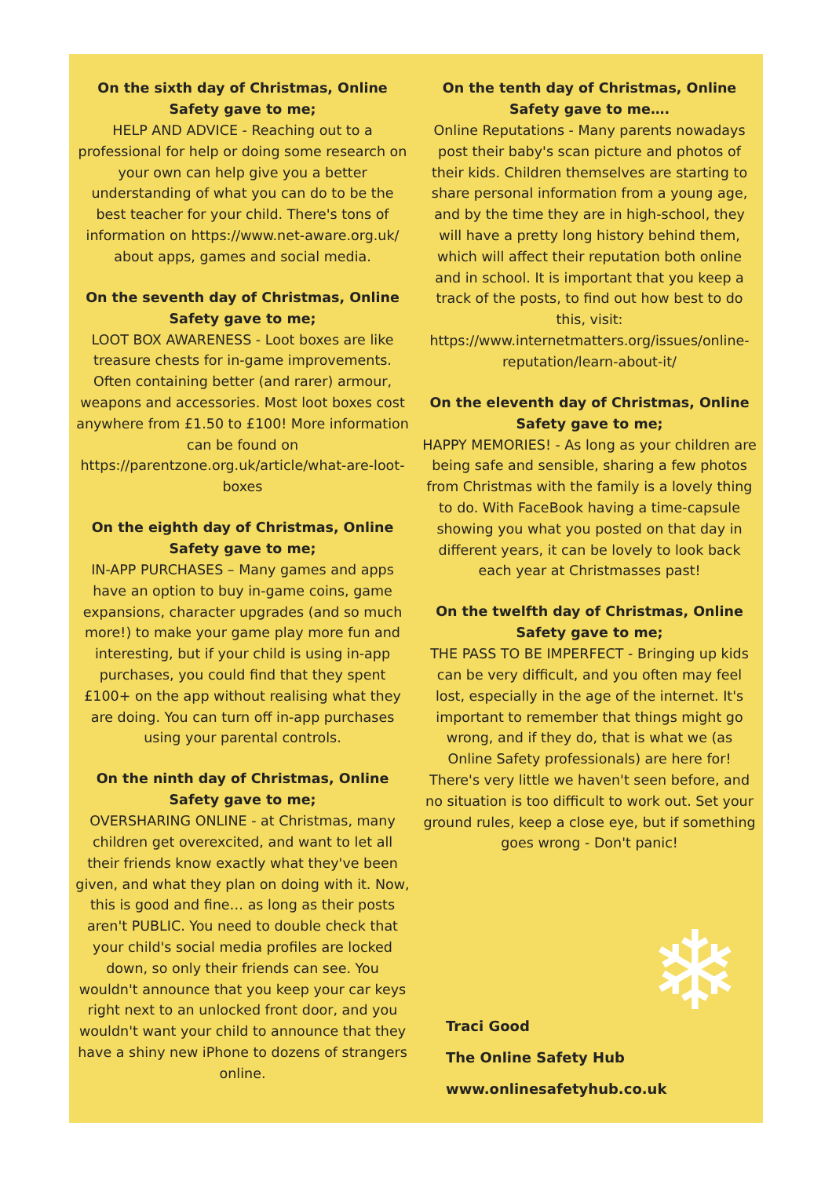On the sixth day of Christmas, Online Safety gave to me;
HELP AND ADVICE - Reaching out to a professional for help or doing some research on your own can help give you a better understanding of what you can do to be the best teacher for your child. There's tons of information on https://www.net-aware.org.uk/ about apps, games and social media.
On the seventh day of Christmas, Online Safety gave to me;
LOOT BOX AWARENESS - Loot boxes are like treasure chests for in-game improvements. Often containing better (and rarer) armour, weapons and accessories. Most loot boxes cost anywhere from £1.50 to £100! More information can be found on https://parentzone.org.uk/article/what-are-loot-boxes
On the eighth day of Christmas, Online Safety gave to me;
IN-APP PURCHASES – Many games and apps have an option to buy in-game coins, game expansions, character upgrades (and so much more!) to make your game play more fun and interesting, but if your child is using in-app purchases, you could find that they spent £100+ on the app without realising what they are doing. You can turn off in-app purchases using your parental controls.
On the ninth day of Christmas, Online Safety gave to me;
OVERSHARING ONLINE - at Christmas, many children get overexcited, and want to let all their friends know exactly what they've been given, and what they plan on doing with it. Now, this is good and fine… as long as their posts aren't PUBLIC. You need to double check that your child's social media profiles are locked down, so only their friends can see. You wouldn't announce that you keep your car keys right next to an unlocked front door, and you wouldn't want your child to announce that they have a shiny new iPhone to dozens of strangers online.
On the tenth day of Christmas, Online Safety gave to me….
Online Reputations - Many parents nowadays post their baby's scan picture and photos of their kids. Children themselves are starting to share personal information from a young age, and by the time they are in high-school, they will have a pretty long history behind them, which will affect their reputation both online and in school. It is important that you keep a track of the posts, to find out how best to do this, visit: https://www.internetmatters.org/issues/online-reputation/learn-about-it/
On the eleventh day of Christmas, Online Safety gave to me;
HAPPY MEMORIES! - As long as your children are being safe and sensible, sharing a few photos from Christmas with the family is a lovely thing to do. With FaceBook having a time-capsule showing you what you posted on that day in different years, it can be lovely to look back each year at Christmasses past!
On the twelfth day of Christmas, Online Safety gave to me;
THE PASS TO BE IMPERFECT - Bringing up kids can be very difficult, and you often may feel lost, especially in the age of the internet. It's important to remember that things might go wrong, and if they do, that is what we (as Online Safety professionals) are here for! There's very little we haven't seen before, and no situation is too difficult to work out. Set your ground rules, keep a close eye, but if something goes wrong - Don't panic!
❄
Traci Good
The Online Safety Hub
www.onlinesafetyhub.co.uk